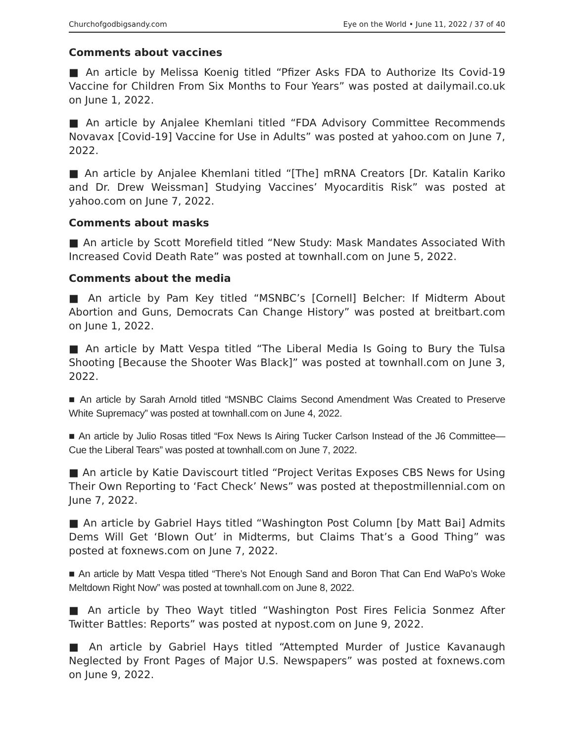Churchofgodbigsandy.com Eye on the World • June 11, 2022 / 37 of 40
Comments about vaccines
■ An article by Melissa Koenig titled “Pfizer Asks FDA to Authorize Its Covid-19 Vaccine for Children From Six Months to Four Years” was posted at dailymail.co.uk on June 1, 2022.
■ An article by Anjalee Khemlani titled “FDA Advisory Committee Recommends Novavax [Covid-19] Vaccine for Use in Adults” was posted at yahoo.com on June 7, 2022.
■ An article by Anjalee Khemlani titled “[The] mRNA Creators [Dr. Katalin Kariko and Dr. Drew Weissman] Studying Vaccines’ Myocarditis Risk” was posted at yahoo.com on June 7, 2022.
Comments about masks
■ An article by Scott Morefield titled “New Study: Mask Mandates Associated With Increased Covid Death Rate” was posted at townhall.com on June 5, 2022.
Comments about the media
■ An article by Pam Key titled “MSNBC’s [Cornell] Belcher: If Midterm About Abortion and Guns, Democrats Can Change History” was posted at breitbart.com on June 1, 2022.
■ An article by Matt Vespa titled “The Liberal Media Is Going to Bury the Tulsa Shooting [Because the Shooter Was Black]” was posted at townhall.com on June 3, 2022.
■ An article by Sarah Arnold titled “MSNBC Claims Second Amendment Was Created to Preserve White Supremacy” was posted at townhall.com on June 4, 2022.
■ An article by Julio Rosas titled “Fox News Is Airing Tucker Carlson Instead of the J6 Committee—Cue the Liberal Tears” was posted at townhall.com on June 7, 2022.
■ An article by Katie Daviscourt titled “Project Veritas Exposes CBS News for Using Their Own Reporting to ‘Fact Check’ News” was posted at thepostmillennial.com on June 7, 2022.
■ An article by Gabriel Hays titled “Washington Post Column [by Matt Bai] Admits Dems Will Get ‘Blown Out’ in Midterms, but Claims That’s a Good Thing” was posted at foxnews.com on June 7, 2022.
■ An article by Matt Vespa titled “There’s Not Enough Sand and Boron That Can End WaPo’s Woke Meltdown Right Now” was posted at townhall.com on June 8, 2022.
■ An article by Theo Wayt titled “Washington Post Fires Felicia Sonmez After Twitter Battles: Reports” was posted at nypost.com on June 9, 2022.
■ An article by Gabriel Hays titled “Attempted Murder of Justice Kavanaugh Neglected by Front Pages of Major U.S. Newspapers” was posted at foxnews.com on June 9, 2022.